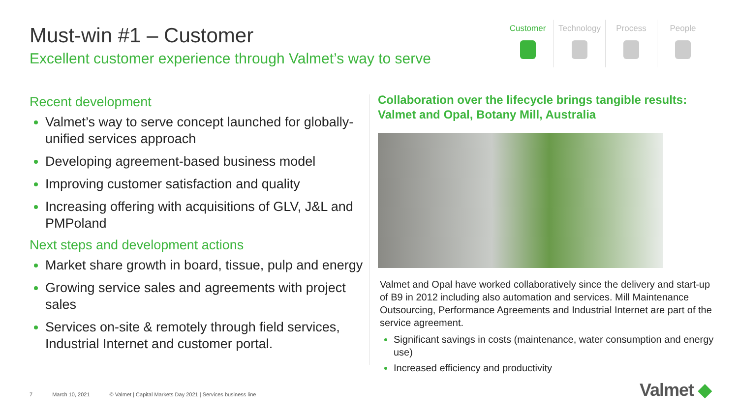Must-win #1 – Customer
Excellent customer experience through Valmet’s way to serve
Customer Technology Process People
Recent development
Valmet’s way to serve concept launched for globally-unified services approach
Developing agreement-based business model
Improving customer satisfaction and quality
Increasing offering with acquisitions of GLV, J&L and PMPoland
Next steps and development actions
Market share growth in board, tissue, pulp and energy
Growing service sales and agreements with project sales
Services on-site & remotely through field services, Industrial Internet and customer portal.
Collaboration over the lifecycle brings tangible results: Valmet and Opal, Botany Mill, Australia
Valmet and Opal have worked collaboratively since the delivery and start-up of B9 in 2012 including also automation and services. Mill Maintenance Outsourcing, Performance Agreements and Industrial Internet are part of the service agreement.
Significant savings in costs (maintenance, water consumption and energy use)
Increased efficiency and productivity
7 March 10, 2021 © Valmet | Capital Markets Day 2021 | Services business line
Valmet ◆